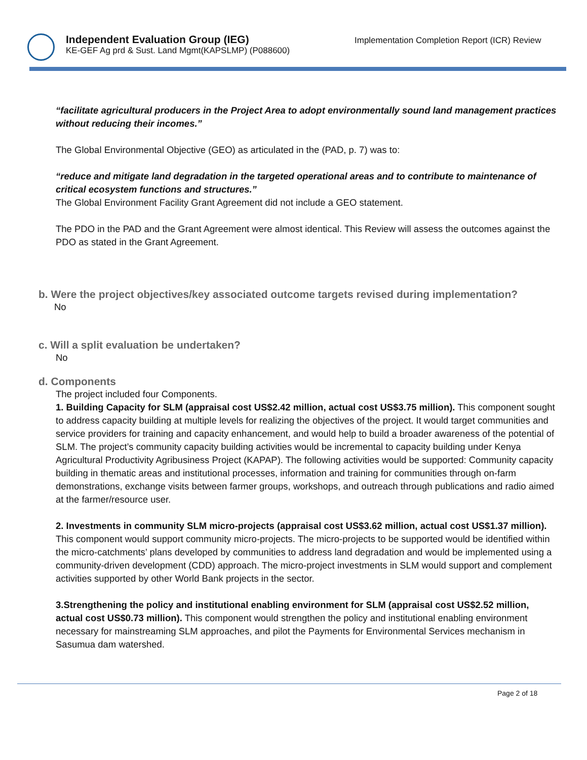Independent Evaluation Group (IEG)
KE-GEF Ag prd & Sust. Land Mgmt(KAPSLMP) (P088600)
Implementation Completion Report (ICR) Review
“facilitate agricultural producers in the Project Area to adopt environmentally sound land management practices without reducing their incomes.”
The Global Environmental Objective (GEO) as articulated in the (PAD, p. 7) was to:
“reduce and mitigate land degradation in the targeted operational areas and to contribute to maintenance of critical ecosystem functions and structures.”
The Global Environment Facility Grant Agreement did not include a GEO statement.
The PDO in the PAD and the Grant Agreement were almost identical. This Review will assess the outcomes against the PDO as stated in the Grant Agreement.
b. Were the project objectives/key associated outcome targets revised during implementation?
No
c. Will a split evaluation be undertaken?
No
d. Components
The project included four Components.
1. Building Capacity for SLM (appraisal cost US$2.42 million, actual cost US$3.75 million). This component sought to address capacity building at multiple levels for realizing the objectives of the project. It would target communities and service providers for training and capacity enhancement, and would help to build a broader awareness of the potential of SLM. The project’s community capacity building activities would be incremental to capacity building under Kenya Agricultural Productivity Agribusiness Project (KAPAP). The following activities would be supported: Community capacity building in thematic areas and institutional processes, information and training for communities through on-farm demonstrations, exchange visits between farmer groups, workshops, and outreach through publications and radio aimed at the farmer/resource user.
2. Investments in community SLM micro-projects (appraisal cost US$3.62 million, actual cost US$1.37 million). This component would support community micro-projects. The micro-projects to be supported would be identified within the micro-catchments’ plans developed by communities to address land degradation and would be implemented using a community-driven development (CDD) approach. The micro-project investments in SLM would support and complement activities supported by other World Bank projects in the sector.
3.Strengthening the policy and institutional enabling environment for SLM (appraisal cost US$2.52 million, actual cost US$0.73 million). This component would strengthen the policy and institutional enabling environment necessary for mainstreaming SLM approaches, and pilot the Payments for Environmental Services mechanism in Sasumua dam watershed.
Page 2 of 18